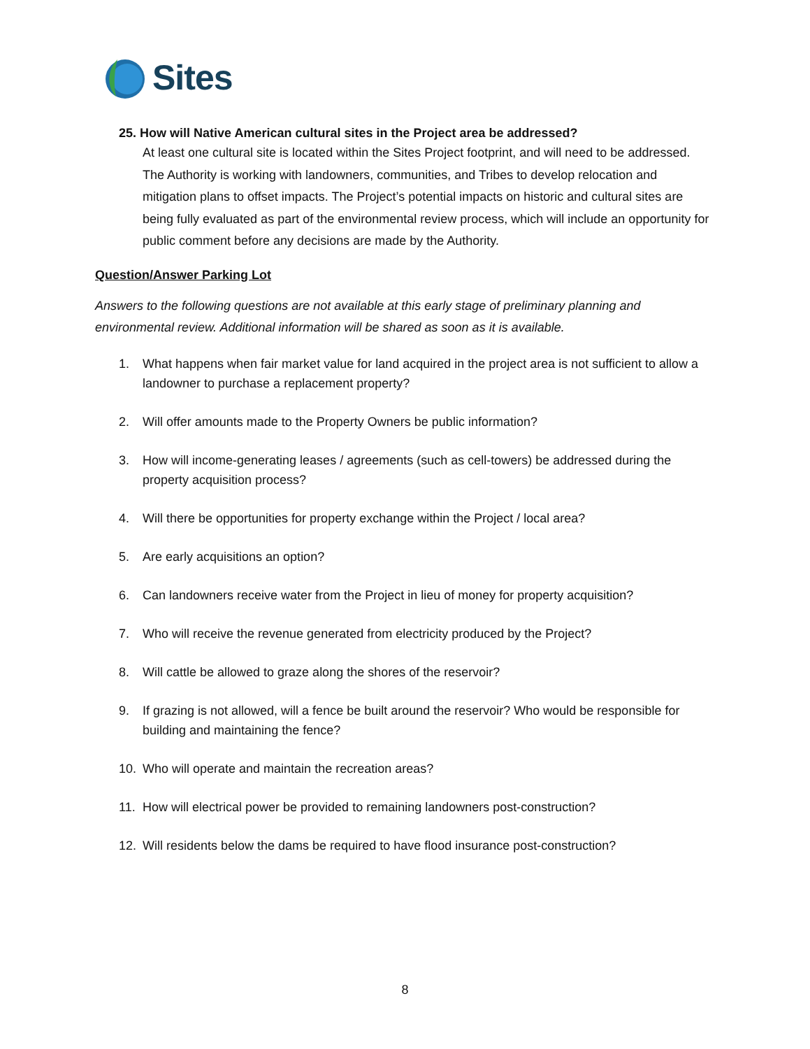Sites
25. How will Native American cultural sites in the Project area be addressed?
At least one cultural site is located within the Sites Project footprint, and will need to be addressed. The Authority is working with landowners, communities, and Tribes to develop relocation and mitigation plans to offset impacts. The Project’s potential impacts on historic and cultural sites are being fully evaluated as part of the environmental review process, which will include an opportunity for public comment before any decisions are made by the Authority.
Question/Answer Parking Lot
Answers to the following questions are not available at this early stage of preliminary planning and environmental review. Additional information will be shared as soon as it is available.
1. What happens when fair market value for land acquired in the project area is not sufficient to allow a landowner to purchase a replacement property?
2. Will offer amounts made to the Property Owners be public information?
3. How will income-generating leases / agreements (such as cell-towers) be addressed during the property acquisition process?
4. Will there be opportunities for property exchange within the Project / local area?
5. Are early acquisitions an option?
6. Can landowners receive water from the Project in lieu of money for property acquisition?
7. Who will receive the revenue generated from electricity produced by the Project?
8. Will cattle be allowed to graze along the shores of the reservoir?
9. If grazing is not allowed, will a fence be built around the reservoir? Who would be responsible for building and maintaining the fence?
10. Who will operate and maintain the recreation areas?
11. How will electrical power be provided to remaining landowners post-construction?
12. Will residents below the dams be required to have flood insurance post-construction?
8